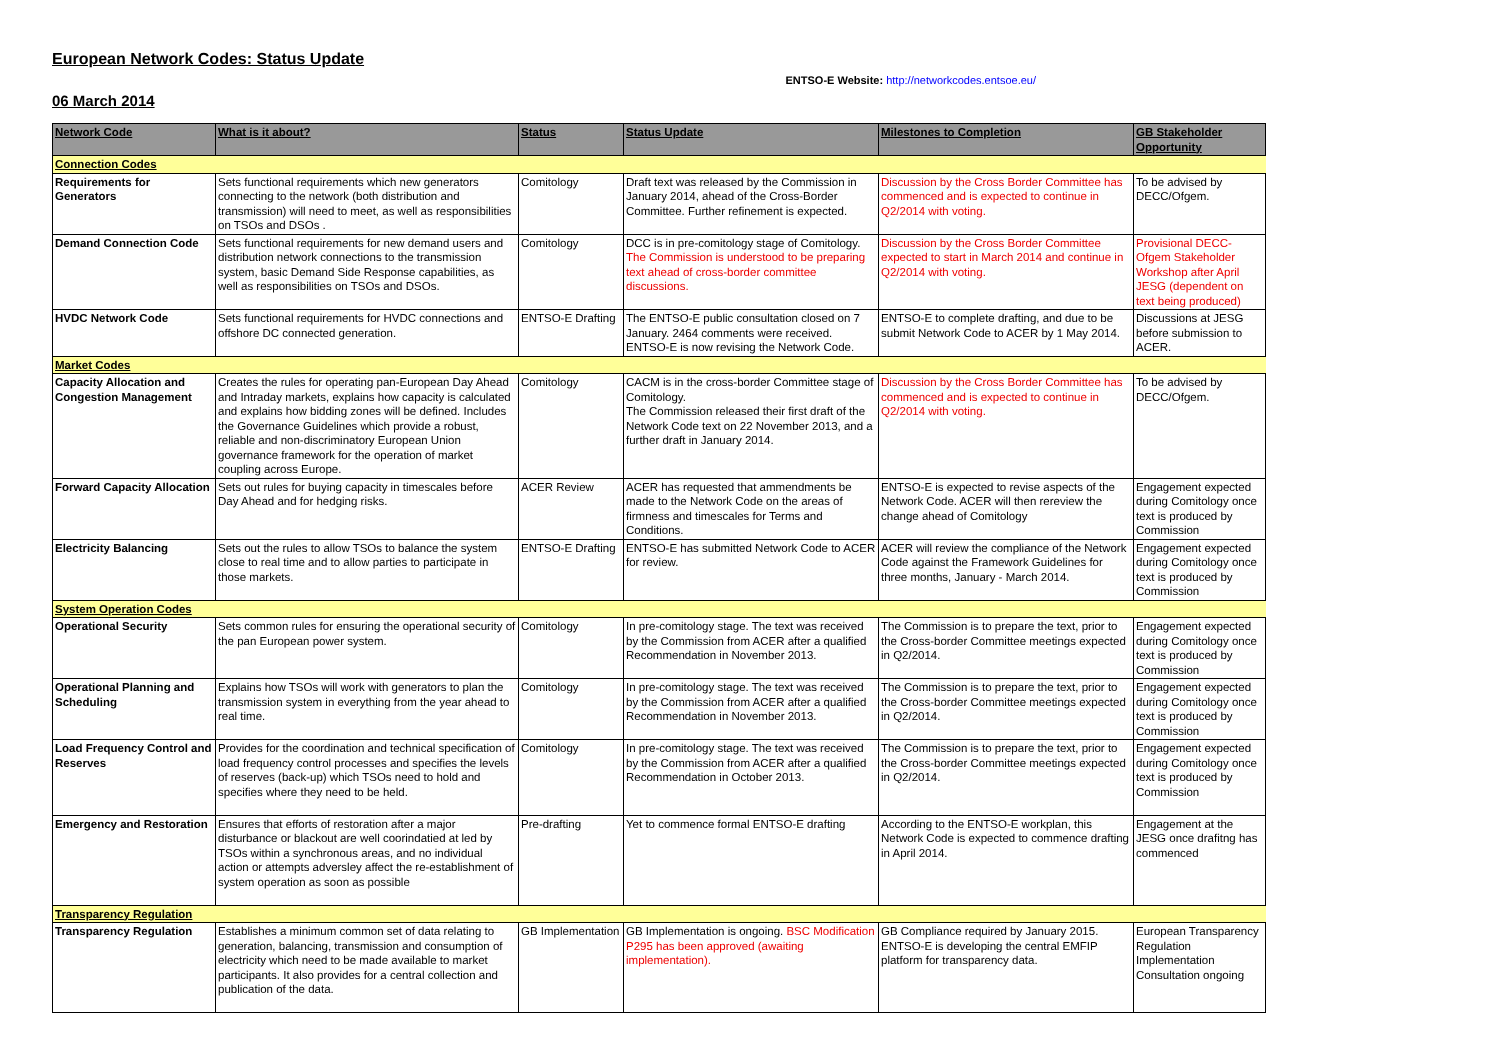European Network Codes: Status Update
ENTSO-E Website: http://networkcodes.entsoe.eu/
06 March 2014
| Network Code | What is it about? | Status | Status Update | Milestones to Completion | GB Stakeholder Opportunity |
| --- | --- | --- | --- | --- | --- |
| Connection Codes | | | | | |
| Requirements for Generators | Sets functional requirements which new generators connecting to the network (both distribution and transmission) will need to meet, as well as responsibilities on TSOs and DSOs . | Comitology | Draft text was released by the Commission in January 2014, ahead of the Cross-Border Committee. Further refinement is expected. | Discussion by the Cross Border Committee has commenced and is expected to continue in Q2/2014 with voting. | To be advised by DECC/Ofgem. |
| Demand Connection Code | Sets functional requirements for new demand users and distribution network connections to the transmission system, basic Demand Side Response capabilities, as well as responsibilities on TSOs and DSOs. | Comitology | DCC is in pre-comitology stage of Comitology. The Commission is understood to be preparing text ahead of cross-border committee discussions. | Discussion by the Cross Border Committee expected to start in March 2014 and continue in Q2/2014 with voting. | Provisional DECC-Ofgem Stakeholder Workshop after April JESG (dependent on text being produced) |
| HVDC Network Code | Sets functional requirements for HVDC connections and offshore DC connected generation. | ENTSO-E Drafting | The ENTSO-E public consultation closed on 7 January. 2464 comments were received. ENTSO-E is now revising the Network Code. | ENTSO-E to complete drafting, and due to be submit Network Code to ACER by 1 May 2014. | Discussions at JESG before submission to ACER. |
| Market Codes | | | | | |
| Capacity Allocation and Congestion Management | Creates the rules for operating pan-European Day Ahead and Intraday markets, explains how capacity is calculated and explains how bidding zones will be defined. Includes the Governance Guidelines which provide a robust, reliable and non-discriminatory European Union governance framework for the operation of market coupling across Europe. | Comitology | CACM is in the cross-border Committee stage of Comitology. The Commission released their first draft of the Network Code text on 22 November 2013, and a further draft in January 2014. | Discussion by the Cross Border Committee has commenced and is expected to continue in Q2/2014 with voting. | To be advised by DECC/Ofgem. |
| Forward Capacity Allocation | Sets out rules for buying capacity in timescales before Day Ahead and for hedging risks. | ACER Review | ACER has requested that ammendments be made to the Network Code on the areas of firmness and timescales for Terms and Conditions. | ENTSO-E is expected to revise aspects of the Network Code. ACER will then rereview the change ahead of Comitology | Engagement expected during Comitology once text is produced by Commission |
| Electricity Balancing | Sets out the rules to allow TSOs to balance the system close to real time and to allow parties to participate in those markets. | ENTSO-E Drafting | ENTSO-E has submitted Network Code to ACER for review. | ACER will review the compliance of the Network Code against the Framework Guidelines for three months, January - March 2014. | Engagement expected during Comitology once text is produced by Commission |
| System Operation Codes | | | | | |
| Operational Security | Sets common rules for ensuring the operational security of the pan European power system. | Comitology | In pre-comitology stage. The text was received by the Commission from ACER after a qualified Recommendation in November 2013. | The Commission is to prepare the text, prior to the Cross-border Committee meetings expected in Q2/2014. | Engagement expected during Comitology once text is produced by Commission |
| Operational Planning and Scheduling | Explains how TSOs will work with generators to plan the transmission system in everything from the year ahead to real time. | Comitology | In pre-comitology stage. The text was received by the Commission from ACER after a qualified Recommendation in November 2013. | The Commission is to prepare the text, prior to the Cross-border Committee meetings expected in Q2/2014. | Engagement expected during Comitology once text is produced by Commission |
| Load Frequency Control and Reserves | Provides for the coordination and technical specification of load frequency control processes and specifies the levels of reserves (back-up) which TSOs need to hold and specifies where they need to be held. | Comitology | In pre-comitology stage. The text was received by the Commission from ACER after a qualified Recommendation in October 2013. | The Commission is to prepare the text, prior to the Cross-border Committee meetings expected in Q2/2014. | Engagement expected during Comitology once text is produced by Commission |
| Emergency and Restoration | Ensures that efforts of restoration after a major disturbance or blackout are well coorindatied at led by TSOs within a synchronous areas, and no individual action or attempts adversley affect the re-establishment of system operation as soon as possible | Pre-drafting | Yet to commence formal ENTSO-E drafting | According to the ENTSO-E workplan, this Network Code is expected to commence drafting in April 2014. | Engagement at the JESG once drafitng has commenced |
| Transparency Regulation | | | | | |
| Transparency Regulation | Establishes a minimum common set of data relating to generation, balancing, transmission and consumption of electricity which need to be made available to market participants. It also provides for a central collection and publication of the data. | GB Implementation | GB Implementation is ongoing. BSC Modification P295 has been approved (awaiting implementation). | GB Compliance required by January 2015. ENTSO-E is developing the central EMFIP platform for transparency data. | European Transparency Regulation Implementation Consultation ongoing |